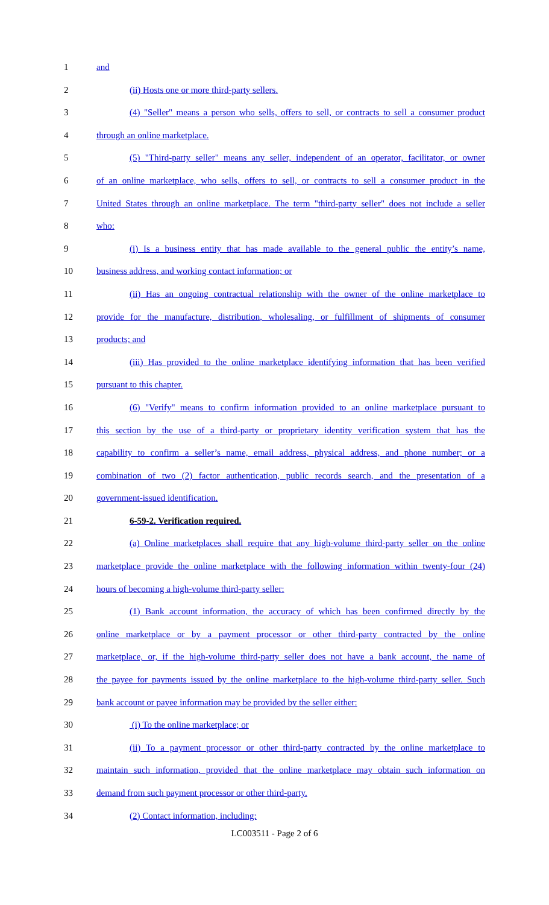1 and
2 (ii) Hosts one or more third-party sellers.
3 (4) "Seller" means a person who sells, offers to sell, or contracts to sell a consumer product
4 through an online marketplace.
5 (5) "Third-party seller" means any seller, independent of an operator, facilitator, or owner
6 of an online marketplace, who sells, offers to sell, or contracts to sell a consumer product in the
7 United States through an online marketplace. The term "third-party seller" does not include a seller
8 who:
9 (i) Is a business entity that has made available to the general public the entity’s name,
10 business address, and working contact information; or
11 (ii) Has an ongoing contractual relationship with the owner of the online marketplace to
12 provide for the manufacture, distribution, wholesaling, or fulfillment of shipments of consumer
13 products; and
14 (iii) Has provided to the online marketplace identifying information that has been verified
15 pursuant to this chapter.
16 (6) "Verify" means to confirm information provided to an online marketplace pursuant to
17 this section by the use of a third-party or proprietary identity verification system that has the
18 capability to confirm a seller’s name, email address, physical address, and phone number; or a
19 combination of two (2) factor authentication, public records search, and the presentation of a
20 government-issued identification.
21 6-59-2. Verification required.
22 (a) Online marketplaces shall require that any high-volume third-party seller on the online
23 marketplace provide the online marketplace with the following information within twenty-four (24)
24 hours of becoming a high-volume third-party seller:
25 (1) Bank account information, the accuracy of which has been confirmed directly by the
26 online marketplace or by a payment processor or other third-party contracted by the online
27 marketplace, or, if the high-volume third-party seller does not have a bank account, the name of
28 the payee for payments issued by the online marketplace to the high-volume third-party seller. Such
29 bank account or payee information may be provided by the seller either:
30 (i) To the online marketplace; or
31 (ii) To a payment processor or other third-party contracted by the online marketplace to
32 maintain such information, provided that the online marketplace may obtain such information on
33 demand from such payment processor or other third-party.
34 (2) Contact information, including:
LC003511 - Page 2 of 6